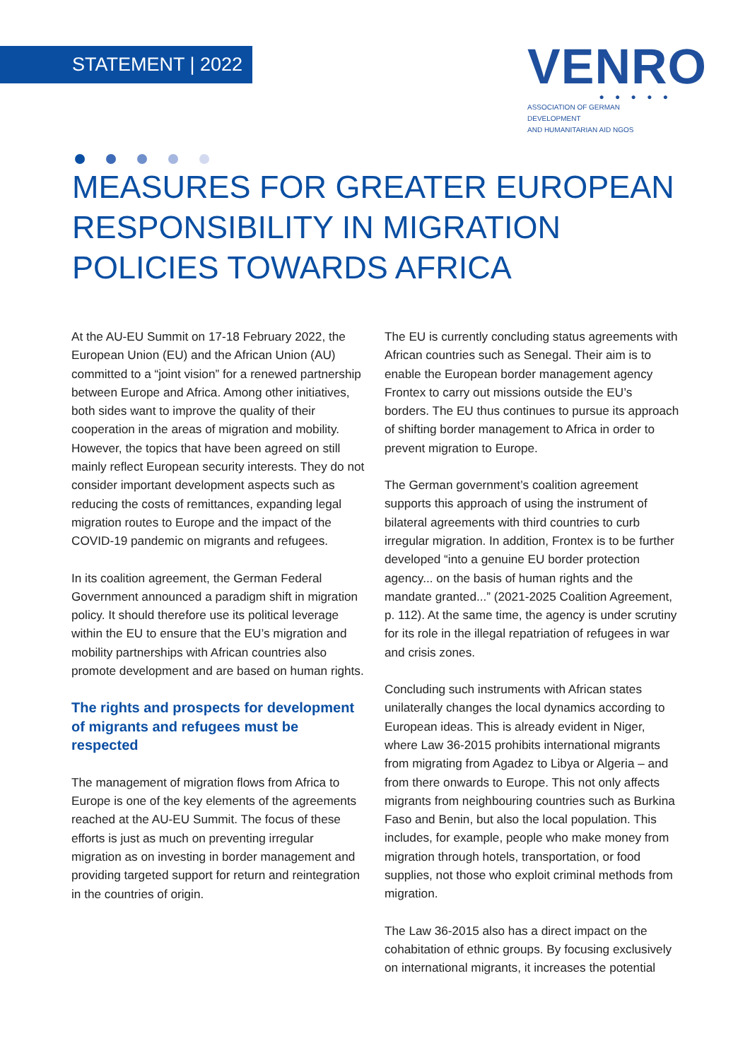STATEMENT | 2022
VENRO
● ● ● ● ●
ASSOCIATION OF GERMAN DEVELOPMENT
AND HUMANITARIAN AID NGOS
MEASURES FOR GREATER EUROPEAN RESPONSIBILITY IN MIGRATION POLICIES TOWARDS AFRICA
At the AU-EU Summit on 17-18 February 2022, the European Union (EU) and the African Union (AU) committed to a “joint vision” for a renewed partnership between Europe and Africa. Among other initiatives, both sides want to improve the quality of their cooperation in the areas of migration and mobility. However, the topics that have been agreed on still mainly reflect European security interests. They do not consider important development aspects such as reducing the costs of remittances, expanding legal migration routes to Europe and the impact of the COVID-19 pandemic on migrants and refugees.
In its coalition agreement, the German Federal Government announced a paradigm shift in migration policy. It should therefore use its political leverage within the EU to ensure that the EU’s migration and mobility partnerships with African countries also promote development and are based on human rights.
The rights and prospects for development of migrants and refugees must be respected
The management of migration flows from Africa to Europe is one of the key elements of the agreements reached at the AU-EU Summit. The focus of these efforts is just as much on preventing irregular migration as on investing in border management and providing targeted support for return and reintegration in the countries of origin.
The EU is currently concluding status agreements with African countries such as Senegal. Their aim is to enable the European border management agency Frontex to carry out missions outside the EU’s borders. The EU thus continues to pursue its approach of shifting border management to Africa in order to prevent migration to Europe.
The German government’s coalition agreement supports this approach of using the instrument of bilateral agreements with third countries to curb irregular migration. In addition, Frontex is to be further developed “into a genuine EU border protection agency... on the basis of human rights and the mandate granted...” (2021-2025 Coalition Agreement, p. 112). At the same time, the agency is under scrutiny for its role in the illegal repatriation of refugees in war and crisis zones.
Concluding such instruments with African states unilaterally changes the local dynamics according to European ideas. This is already evident in Niger, where Law 36-2015 prohibits international migrants from migrating from Agadez to Libya or Algeria – and from there onwards to Europe. This not only affects migrants from neighbouring countries such as Burkina Faso and Benin, but also the local population. This includes, for example, people who make money from migration through hotels, transportation, or food supplies, not those who exploit criminal methods from migration.
The Law 36-2015 also has a direct impact on the cohabitation of ethnic groups. By focusing exclusively on international migrants, it increases the potential